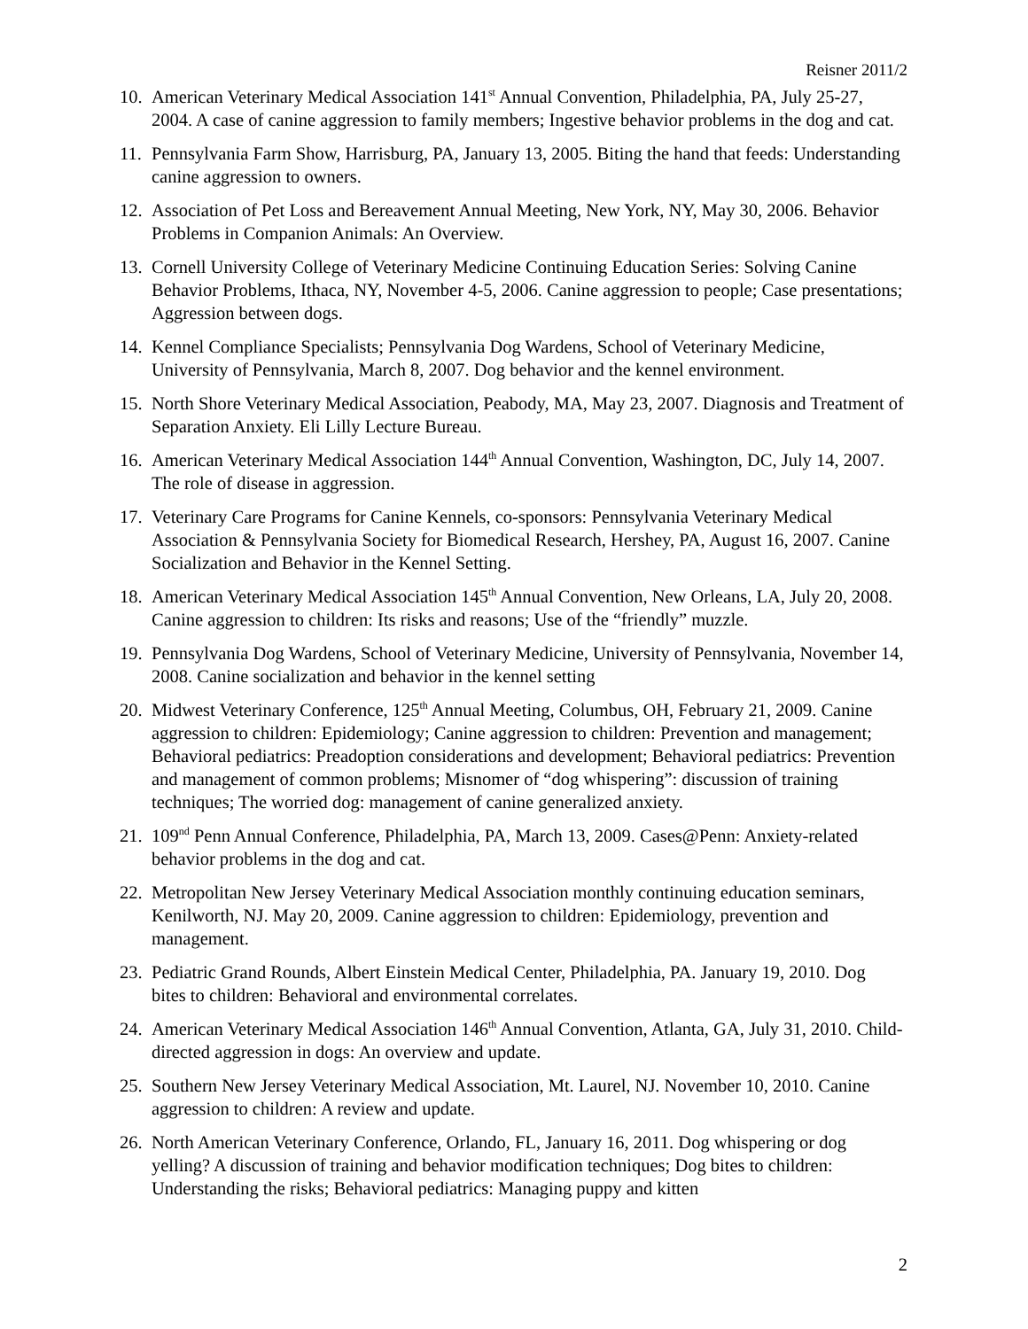Reisner 2011/2
10. American Veterinary Medical Association 141<sup>st</sup> Annual Convention, Philadelphia, PA, July 25-27, 2004. A case of canine aggression to family members; Ingestive behavior problems in the dog and cat.
11. Pennsylvania Farm Show, Harrisburg, PA, January 13, 2005. Biting the hand that feeds: Understanding canine aggression to owners.
12. Association of Pet Loss and Bereavement Annual Meeting, New York, NY, May 30, 2006. Behavior Problems in Companion Animals: An Overview.
13. Cornell University College of Veterinary Medicine Continuing Education Series: Solving Canine Behavior Problems, Ithaca, NY, November 4-5, 2006. Canine aggression to people; Case presentations; Aggression between dogs.
14. Kennel Compliance Specialists; Pennsylvania Dog Wardens, School of Veterinary Medicine, University of Pennsylvania, March 8, 2007. Dog behavior and the kennel environment.
15. North Shore Veterinary Medical Association, Peabody, MA, May 23, 2007. Diagnosis and Treatment of Separation Anxiety. Eli Lilly Lecture Bureau.
16. American Veterinary Medical Association 144<sup>th</sup> Annual Convention, Washington, DC, July 14, 2007. The role of disease in aggression.
17. Veterinary Care Programs for Canine Kennels, co-sponsors: Pennsylvania Veterinary Medical Association & Pennsylvania Society for Biomedical Research, Hershey, PA, August 16, 2007. Canine Socialization and Behavior in the Kennel Setting.
18. American Veterinary Medical Association 145<sup>th</sup> Annual Convention, New Orleans, LA, July 20, 2008. Canine aggression to children: Its risks and reasons; Use of the “friendly” muzzle.
19. Pennsylvania Dog Wardens, School of Veterinary Medicine, University of Pennsylvania, November 14, 2008. Canine socialization and behavior in the kennel setting
20. Midwest Veterinary Conference, 125<sup>th</sup> Annual Meeting, Columbus, OH, February 21, 2009. Canine aggression to children: Epidemiology; Canine aggression to children: Prevention and management; Behavioral pediatrics: Preadoption considerations and development; Behavioral pediatrics: Prevention and management of common problems; Misnomer of “dog whispering”: discussion of training techniques; The worried dog: management of canine generalized anxiety.
21. 109<sup>nd</sup> Penn Annual Conference, Philadelphia, PA, March 13, 2009. Cases@Penn: Anxiety-related behavior problems in the dog and cat.
22. Metropolitan New Jersey Veterinary Medical Association monthly continuing education seminars, Kenilworth, NJ. May 20, 2009. Canine aggression to children: Epidemiology, prevention and management.
23. Pediatric Grand Rounds, Albert Einstein Medical Center, Philadelphia, PA. January 19, 2010. Dog bites to children: Behavioral and environmental correlates.
24. American Veterinary Medical Association 146<sup>th</sup> Annual Convention, Atlanta, GA, July 31, 2010. Child-directed aggression in dogs: An overview and update.
25. Southern New Jersey Veterinary Medical Association, Mt. Laurel, NJ. November 10, 2010. Canine aggression to children: A review and update.
26. North American Veterinary Conference, Orlando, FL, January 16, 2011. Dog whispering or dog yelling? A discussion of training and behavior modification techniques; Dog bites to children: Understanding the risks; Behavioral pediatrics: Managing puppy and kitten
2